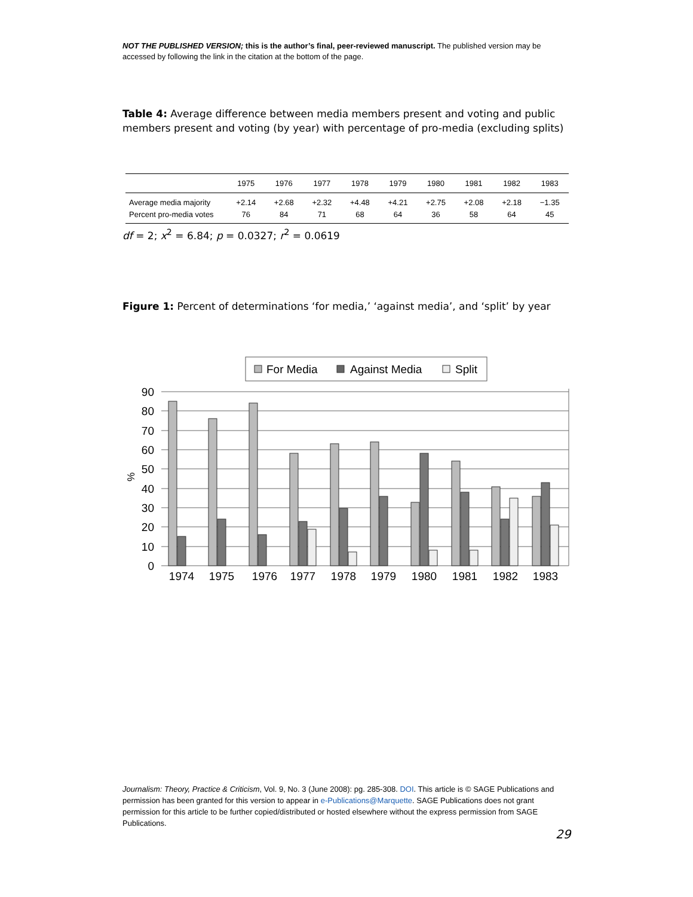NOT THE PUBLISHED VERSION; this is the author’s final, peer-reviewed manuscript. The published version may be accessed by following the link in the citation at the bottom of the page.
Table 4: Average difference between media members present and voting and public members present and voting (by year) with percentage of pro-media (excluding splits)
| | 1975 | 1976 | 1977 | 1978 | 1979 | 1980 | 1981 | 1982 | 1983 |
| --- | --- | --- | --- | --- | --- | --- | --- | --- | --- |
| Average media majority | +2.14 | +2.68 | +2.32 | +4.48 | +4.21 | +2.75 | +2.08 | +2.18 | −1.35 |
| Percent pro-media votes | 76 | 84 | 71 | 68 | 64 | 36 | 58 | 64 | 45 |
df = 2; x<sup>2</sup> = 6.84; p = 0.0327; r<sup>2</sup> = 0.0619
Figure 1: Percent of determinations ‘for media,’ ‘against media’, and ‘split’ by year
For Media
Against Media
Split
90
80
70
60
50
40
30
20
10
0
%
1974
1975
1976
1977
1978
1979
1980
1981
1982
1983
Journalism: Theory, Practice & Criticism, Vol. 9, No. 3 (June 2008): pg. 285-308. DOI. This article is © SAGE Publications and permission has been granted for this version to appear in e-Publications@Marquette. SAGE Publications does not grant permission for this article to be further copied/distributed or hosted elsewhere without the express permission from SAGE Publications.
29